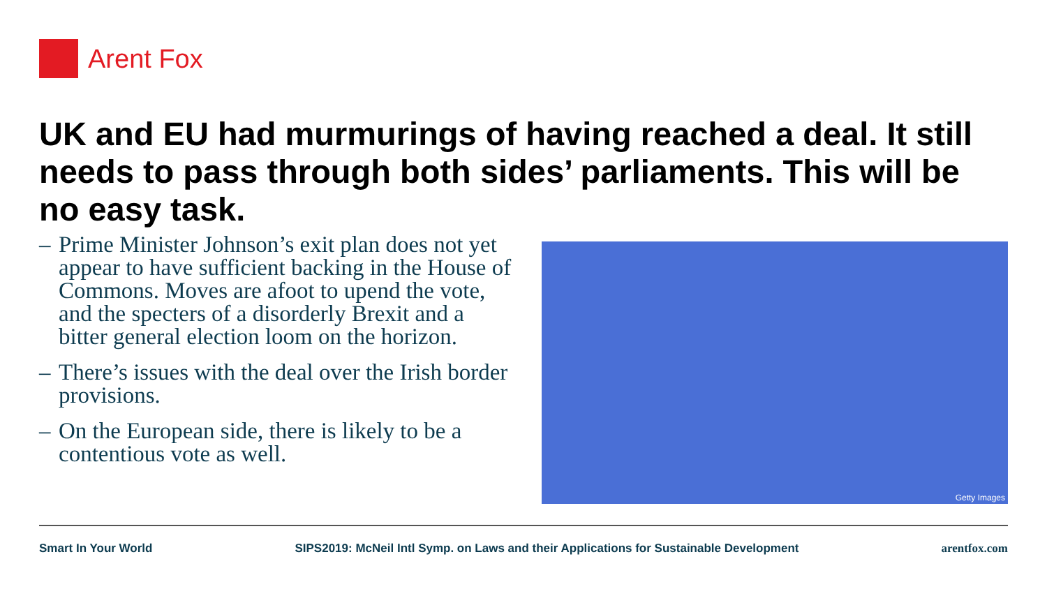Arent Fox
UK and EU had murmurings of having reached a deal. It still needs to pass through both sides’ parliaments. This will be no easy task.
– Prime Minister Johnson’s exit plan does not yet appear to have sufficient backing in the House of Commons. Moves are afoot to upend the vote, and the specters of a disorderly Brexit and a bitter general election loom on the horizon.
– There’s issues with the deal over the Irish border provisions.
– On the European side, there is likely to be a contentious vote as well.
Getty Images
Smart In Your World SIPS2019: McNeil Intl Symp. on Laws and their Applications for Sustainable Development arentfox.com